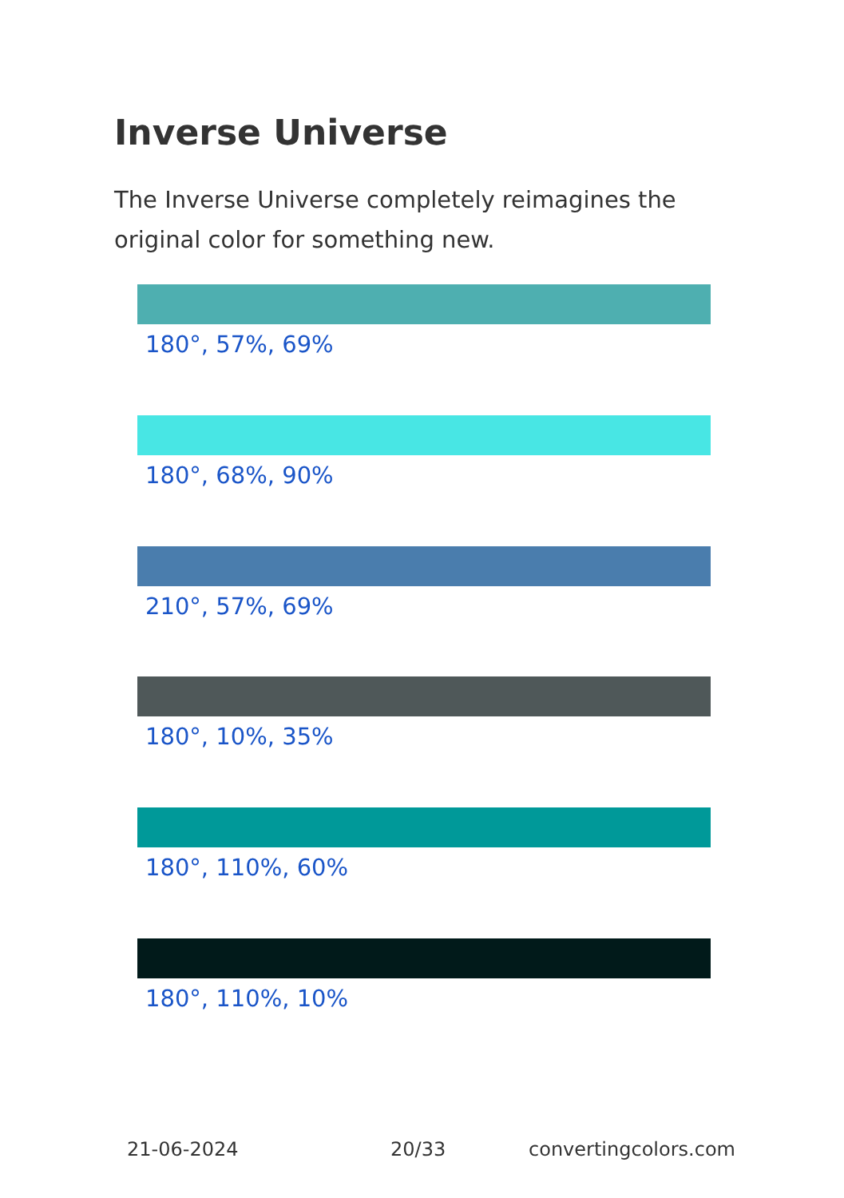Inverse Universe
The Inverse Universe completely reimagines the original color for something new.
180°, 57%, 69%
180°, 68%, 90%
210°, 57%, 69%
180°, 10%, 35%
180°, 110%, 60%
180°, 110%, 10%
21-06-2024 20/33 convertingcolors.com